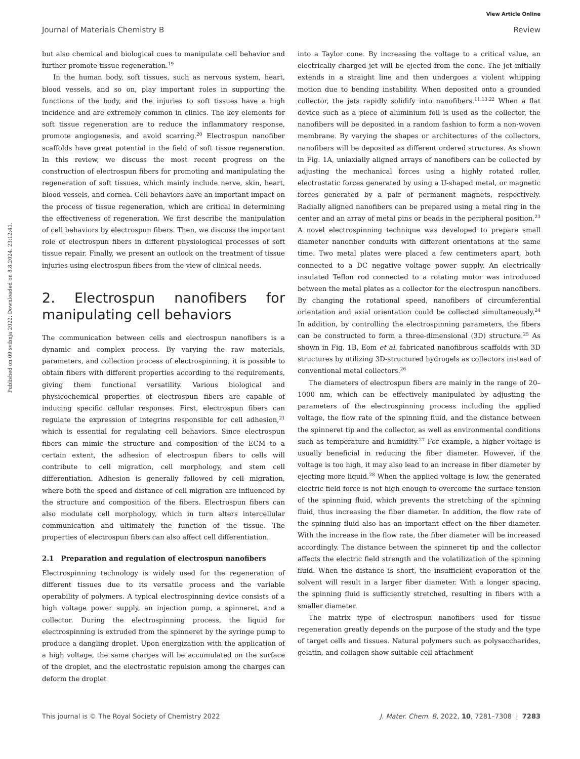View Article Online
Journal of Materials Chemistry B Review
Published on 09 svibnja 2022. Downloaded on 8.8.2024. 23:12:41.
but also chemical and biological cues to manipulate cell behavior and further promote tissue regeneration.<sup>19</sup>
In the human body, soft tissues, such as nervous system, heart, blood vessels, and so on, play important roles in supporting the functions of the body, and the injuries to soft tissues have a high incidence and are extremely common in clinics. The key elements for soft tissue regeneration are to reduce the inflammatory response, promote angiogenesis, and avoid scarring.<sup>20</sup> Electrospun nanofiber scaffolds have great potential in the field of soft tissue regeneration. In this review, we discuss the most recent progress on the construction of electrospun fibers for promoting and manipulating the regeneration of soft tissues, which mainly include nerve, skin, heart, blood vessels, and cornea. Cell behaviors have an important impact on the process of tissue regeneration, which are critical in determining the effectiveness of regeneration. We first describe the manipulation of cell behaviors by electrospun fibers. Then, we discuss the important role of electrospun fibers in different physiological processes of soft tissue repair. Finally, we present an outlook on the treatment of tissue injuries using electrospun fibers from the view of clinical needs.
2. Electrospun nanofibers for manipulating cell behaviors
The communication between cells and electrospun nanofibers is a dynamic and complex process. By varying the raw materials, parameters, and collection process of electrospinning, it is possible to obtain fibers with different properties according to the requirements, giving them functional versatility. Various biological and physicochemical properties of electrospun fibers are capable of inducing specific cellular responses. First, electrospun fibers can regulate the expression of integrins responsible for cell adhesion,<sup>21</sup> which is essential for regulating cell behaviors. Since electrospun fibers can mimic the structure and composition of the ECM to a certain extent, the adhesion of electrospun fibers to cells will contribute to cell migration, cell morphology, and stem cell differentiation. Adhesion is generally followed by cell migration, where both the speed and distance of cell migration are influenced by the structure and composition of the fibers. Electrospun fibers can also modulate cell morphology, which in turn alters intercellular communication and ultimately the function of the tissue. The properties of electrospun fibers can also affect cell differentiation.
2.1 Preparation and regulation of electrospun nanofibers
Electrospinning technology is widely used for the regeneration of different tissues due to its versatile process and the variable operability of polymers. A typical electrospinning device consists of a high voltage power supply, an injection pump, a spinneret, and a collector. During the electrospinning process, the liquid for electrospinning is extruded from the spinneret by the syringe pump to produce a dangling droplet. Upon energization with the application of a high voltage, the same charges will be accumulated on the surface of the droplet, and the electrostatic repulsion among the charges can deform the droplet
into a Taylor cone. By increasing the voltage to a critical value, an electrically charged jet will be ejected from the cone. The jet initially extends in a straight line and then undergoes a violent whipping motion due to bending instability. When deposited onto a grounded collector, the jets rapidly solidify into nanofibers.<sup>11,13,22</sup> When a flat device such as a piece of aluminium foil is used as the collector, the nanofibers will be deposited in a random fashion to form a non-woven membrane. By varying the shapes or architectures of the collectors, nanofibers will be deposited as different ordered structures. As shown in Fig. 1A, uniaxially aligned arrays of nanofibers can be collected by adjusting the mechanical forces using a highly rotated roller, electrostatic forces generated by using a U-shaped metal, or magnetic forces generated by a pair of permanent magnets, respectively. Radially aligned nanofibers can be prepared using a metal ring in the center and an array of metal pins or beads in the peripheral position.<sup>23</sup> A novel electrospinning technique was developed to prepare small diameter nanofiber conduits with different orientations at the same time. Two metal plates were placed a few centimeters apart, both connected to a DC negative voltage power supply. An electrically insulated Teflon rod connected to a rotating motor was introduced between the metal plates as a collector for the electrospun nanofibers. By changing the rotational speed, nanofibers of circumferential orientation and axial orientation could be collected simultaneously.<sup>24</sup> In addition, by controlling the electrospinning parameters, the fibers can be constructed to form a three-dimensional (3D) structure.<sup>25</sup> As shown in Fig. 1B, Eom et al. fabricated nanofibrous scaffolds with 3D structures by utilizing 3D-structured hydrogels as collectors instead of conventional metal collectors.<sup>26</sup>
The diameters of electrospun fibers are mainly in the range of 20–1000 nm, which can be effectively manipulated by adjusting the parameters of the electrospinning process including the applied voltage, the flow rate of the spinning fluid, and the distance between the spinneret tip and the collector, as well as environmental conditions such as temperature and humidity.<sup>27</sup> For example, a higher voltage is usually beneficial in reducing the fiber diameter. However, if the voltage is too high, it may also lead to an increase in fiber diameter by ejecting more liquid.<sup>28</sup> When the applied voltage is low, the generated electric field force is not high enough to overcome the surface tension of the spinning fluid, which prevents the stretching of the spinning fluid, thus increasing the fiber diameter. In addition, the flow rate of the spinning fluid also has an important effect on the fiber diameter. With the increase in the flow rate, the fiber diameter will be increased accordingly. The distance between the spinneret tip and the collector affects the electric field strength and the volatilization of the spinning fluid. When the distance is short, the insufficient evaporation of the solvent will result in a larger fiber diameter. With a longer spacing, the spinning fluid is sufficiently stretched, resulting in fibers with a smaller diameter.
The matrix type of electrospun nanofibers used for tissue regeneration greatly depends on the purpose of the study and the type of target cells and tissues. Natural polymers such as polysaccharides, gelatin, and collagen show suitable cell attachment
This journal is © The Royal Society of Chemistry 2022 J. Mater. Chem. B, 2022, 10, 7281–7308 | 7283